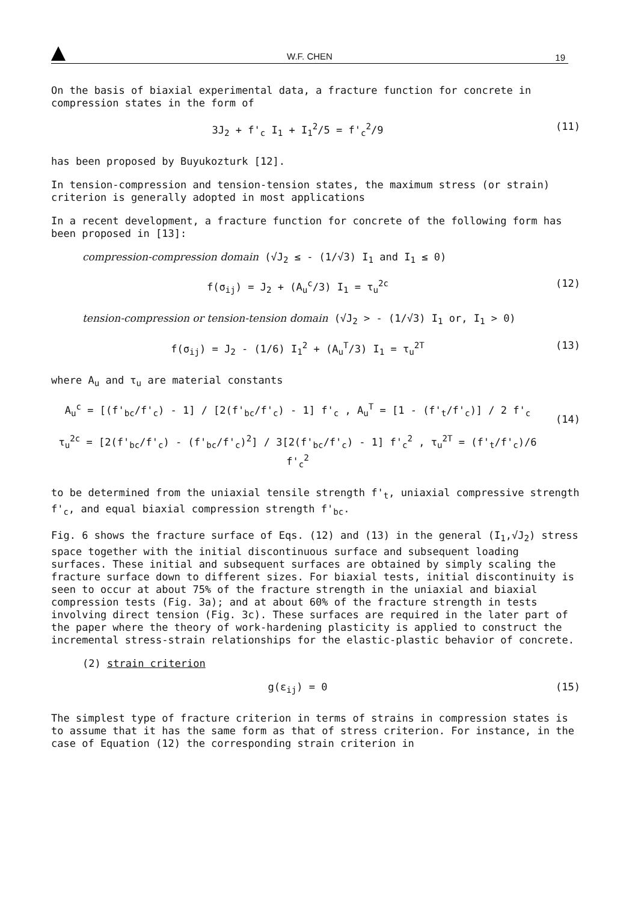W.F. CHEN
19
On the basis of biaxial experimental data, a fracture function for concrete in compression states in the form of
3J<sub>2</sub> + f'<sub>c</sub> I<sub>1</sub> + I<sub>1</sub><sup>2</sup>/5 = f'<sub>c</sub><sup>2</sup>/9 (11)
has been proposed by Buyukozturk [12].
In tension-compression and tension-tension states, the maximum stress (or strain) criterion is generally adopted in most applications
In a recent development, a fracture function for concrete of the following form has been proposed in [13]:
compression-compression domain (√J<sub>2</sub> ≤ - (1/√3) I<sub>1</sub> and I<sub>1</sub> ≤ 0)
f(σ<sub>ij</sub>) = J<sub>2</sub> + (A<sub>u</sub><sup>c</sup>/3) I<sub>1</sub> = τ<sub>u</sub><sup>2c</sup> (12)
tension-compression or tension-tension domain (√J<sub>2</sub> > - (1/√3) I<sub>1</sub> or, I<sub>1</sub> > 0)
f(σ<sub>ij</sub>) = J<sub>2</sub> - (1/6) I<sub>1</sub><sup>2</sup> + (A<sub>u</sub><sup>T</sup>/3) I<sub>1</sub> = τ<sub>u</sub><sup>2T</sup> (13)
where A<sub>u</sub> and τ<sub>u</sub> are material constants
A<sub>u</sub><sup>c</sup> = [(f'<sub>bc</sub>/f'<sub>c</sub>) - 1] / [2(f'<sub>bc</sub>/f'<sub>c</sub>) - 1] f'<sub>c</sub> , A<sub>u</sub><sup>T</sup> = [1 - (f'<sub>t</sub>/f'<sub>c</sub>)] / 2 f'<sub>c</sub>
τ<sub>u</sub><sup>2c</sup> = [2(f'<sub>bc</sub>/f'<sub>c</sub>) - (f'<sub>bc</sub>/f'<sub>c</sub>)<sup>2</sup>] / 3[2(f'<sub>bc</sub>/f'<sub>c</sub>) - 1] f'<sub>c</sub><sup>2</sup> , τ<sub>u</sub><sup>2T</sup> = (f'<sub>t</sub>/f'<sub>c</sub>)/6 f'<sub>c</sub><sup>2</sup>
(14)
to be determined from the uniaxial tensile strength f'<sub>t</sub>, uniaxial compressive strength f'<sub>c</sub>, and equal biaxial compression strength f'<sub>bc</sub>.
Fig. 6 shows the fracture surface of Eqs. (12) and (13) in the general (I<sub>1</sub>,√J<sub>2</sub>) stress space together with the initial discontinuous surface and subsequent loading surfaces. These initial and subsequent surfaces are obtained by simply scaling the fracture surface down to different sizes. For biaxial tests, initial discontinuity is seen to occur at about 75% of the fracture strength in the uniaxial and biaxial compression tests (Fig. 3a); and at about 60% of the fracture strength in tests involving direct tension (Fig. 3c). These surfaces are required in the later part of the paper where the theory of work-hardening plasticity is applied to construct the incremental stress-strain relationships for the elastic-plastic behavior of concrete.
(2) strain criterion
g(ε<sub>ij</sub>) = 0 (15)
The simplest type of fracture criterion in terms of strains in compression states is to assume that it has the same form as that of stress criterion. For instance, in the case of Equation (12) the corresponding strain criterion in